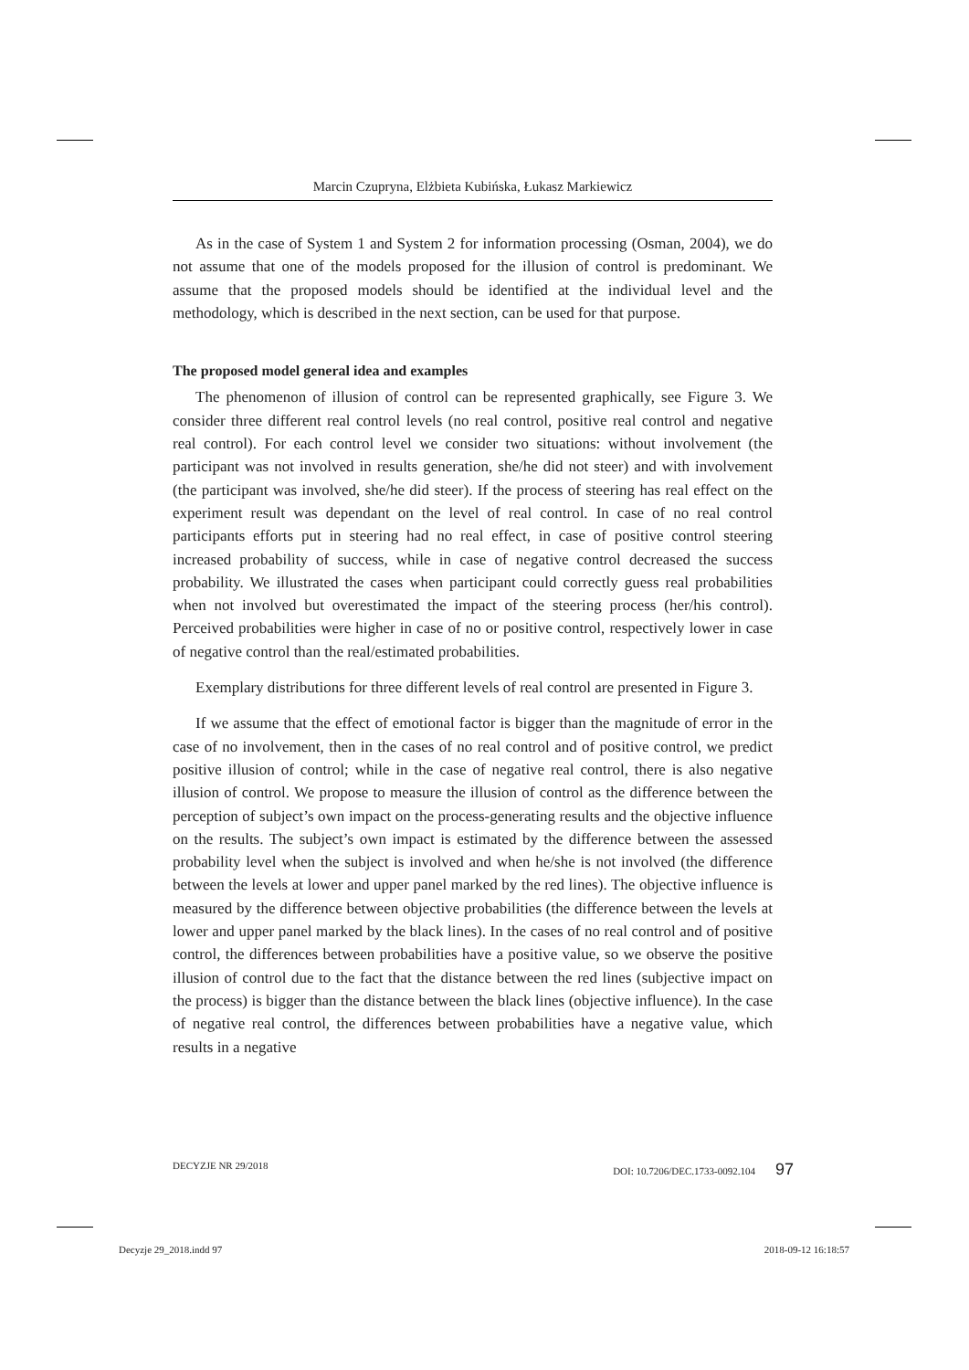Marcin Czupryna, Elżbieta Kubińska, Łukasz Markiewicz
As in the case of System 1 and System 2 for information processing (Osman, 2004), we do not assume that one of the models proposed for the illusion of control is predominant. We assume that the proposed models should be identified at the individual level and the methodology, which is described in the next section, can be used for that purpose.
The proposed model general idea and examples
The phenomenon of illusion of control can be represented graphically, see Figure 3. We consider three different real control levels (no real control, positive real control and negative real control). For each control level we consider two situations: without involvement (the participant was not involved in results generation, she/he did not steer) and with involvement (the participant was involved, she/he did steer). If the process of steering has real effect on the experiment result was dependant on the level of real control. In case of no real control participants efforts put in steering had no real effect, in case of positive control steering increased probability of success, while in case of negative control decreased the success probability. We illustrated the cases when participant could correctly guess real probabilities when not involved but overestimated the impact of the steering process (her/his control). Perceived probabilities were higher in case of no or positive control, respectively lower in case of negative control than the real/estimated probabilities.
Exemplary distributions for three different levels of real control are presented in Figure 3.
If we assume that the effect of emotional factor is bigger than the magnitude of error in the case of no involvement, then in the cases of no real control and of positive control, we predict positive illusion of control; while in the case of negative real control, there is also negative illusion of control. We propose to measure the illusion of control as the difference between the perception of subject’s own impact on the process-generating results and the objective influence on the results. The subject’s own impact is estimated by the difference between the assessed probability level when the subject is involved and when he/she is not involved (the difference between the levels at lower and upper panel marked by the red lines). The objective influence is measured by the difference between objective probabilities (the difference between the levels at lower and upper panel marked by the black lines). In the cases of no real control and of positive control, the differences between probabilities have a positive value, so we observe the positive illusion of control due to the fact that the distance between the red lines (subjective impact on the process) is bigger than the distance between the black lines (objective influence). In the case of negative real control, the differences between probabilities have a negative value, which results in a negative
DECYZJE NR 29/2018 DOI: 10.7206/DEC.1733-0092.104 97
Decyzje 29_2018.indd 97 2018-09-12 16:18:57